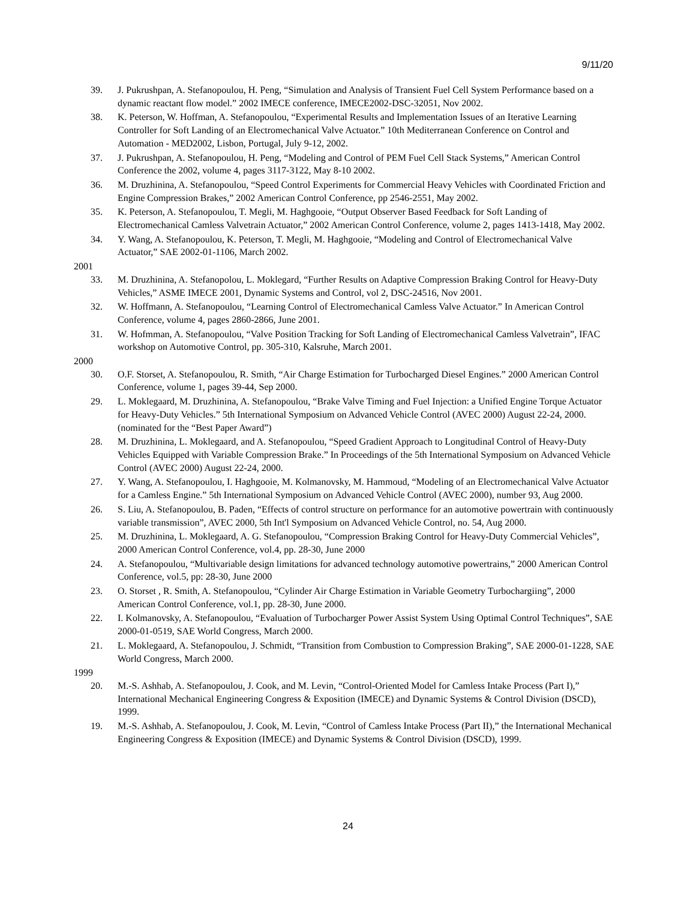9/11/20
39. J. Pukrushpan, A. Stefanopoulou, H. Peng, “Simulation and Analysis of Transient Fuel Cell System Performance based on a dynamic reactant flow model.” 2002 IMECE conference, IMECE2002-DSC-32051, Nov 2002.
38. K. Peterson, W. Hoffman, A. Stefanopoulou, “Experimental Results and Implementation Issues of an Iterative Learning Controller for Soft Landing of an Electromechanical Valve Actuator.” 10th Mediterranean Conference on Control and Automation - MED2002, Lisbon, Portugal, July 9-12, 2002.
37. J. Pukrushpan, A. Stefanopoulou, H. Peng, “Modeling and Control of PEM Fuel Cell Stack Systems,” American Control Conference the 2002, volume 4, pages 3117-3122, May 8-10 2002.
36. M. Druzhinina, A. Stefanopoulou, “Speed Control Experiments for Commercial Heavy Vehicles with Coordinated Friction and Engine Compression Brakes,” 2002 American Control Conference, pp 2546-2551, May 2002.
35. K. Peterson, A. Stefanopoulou, T. Megli, M. Haghgooie, “Output Observer Based Feedback for Soft Landing of Electromechanical Camless Valvetrain Actuator,” 2002 American Control Conference, volume 2, pages 1413-1418, May 2002.
34. Y. Wang, A. Stefanopoulou, K. Peterson, T. Megli, M. Haghgooie, “Modeling and Control of Electromechanical Valve Actuator,” SAE 2002-01-1106, March 2002.
2001
33. M. Druzhinina, A. Stefanopolou, L. Moklegard, “Further Results on Adaptive Compression Braking Control for Heavy-Duty Vehicles,” ASME IMECE 2001, Dynamic Systems and Control, vol 2, DSC-24516, Nov 2001.
32. W. Hoffmann, A. Stefanopoulou, “Learning Control of Electromechanical Camless Valve Actuator.” In American Control Conference, volume 4, pages 2860-2866, June 2001.
31. W. Hofmman, A. Stefanopoulou, “Valve Position Tracking for Soft Landing of Electromechanical Camless Valvetrain”, IFAC workshop on Automotive Control, pp. 305-310, Kalsruhe, March 2001.
2000
30. O.F. Storset, A. Stefanopoulou, R. Smith, “Air Charge Estimation for Turbocharged Diesel Engines.” 2000 American Control Conference, volume 1, pages 39-44, Sep 2000.
29. L. Moklegaard, M. Druzhinina, A. Stefanopoulou, “Brake Valve Timing and Fuel Injection: a Unified Engine Torque Actuator for Heavy-Duty Vehicles.” 5th International Symposium on Advanced Vehicle Control (AVEC 2000) August 22-24, 2000. (nominated for the “Best Paper Award”)
28. M. Druzhinina, L. Moklegaard, and A. Stefanopoulou, “Speed Gradient Approach to Longitudinal Control of Heavy-Duty Vehicles Equipped with Variable Compression Brake.” In Proceedings of the 5th International Symposium on Advanced Vehicle Control (AVEC 2000) August 22-24, 2000.
27. Y. Wang, A. Stefanopoulou, I. Haghgooie, M. Kolmanovsky, M. Hammoud, “Modeling of an Electromechanical Valve Actuator for a Camless Engine.” 5th International Symposium on Advanced Vehicle Control (AVEC 2000), number 93, Aug 2000.
26. S. Liu, A. Stefanopoulou, B. Paden, “Effects of control structure on performance for an automotive powertrain with continuously variable transmission”, AVEC 2000, 5th Int'l Symposium on Advanced Vehicle Control, no. 54, Aug 2000.
25. M. Druzhinina, L. Moklegaard, A. G. Stefanopoulou, “Compression Braking Control for Heavy-Duty Commercial Vehicles”, 2000 American Control Conference, vol.4, pp. 28-30, June 2000
24. A. Stefanopoulou, “Multivariable design limitations for advanced technology automotive powertrains,” 2000 American Control Conference, vol.5, pp: 28-30, June 2000
23. O. Storset , R. Smith, A. Stefanopoulou, “Cylinder Air Charge Estimation in Variable Geometry Turbochargiing”, 2000 American Control Conference, vol.1, pp. 28-30, June 2000.
22. I. Kolmanovsky, A. Stefanopoulou, “Evaluation of Turbocharger Power Assist System Using Optimal Control Techniques”, SAE 2000-01-0519, SAE World Congress, March 2000.
21. L. Moklegaard, A. Stefanopoulou, J. Schmidt, “Transition from Combustion to Compression Braking”, SAE 2000-01-1228, SAE World Congress, March 2000.
1999
20. M.-S. Ashhab, A. Stefanopoulou, J. Cook, and M. Levin, “Control-Oriented Model for Camless Intake Process (Part I),” International Mechanical Engineering Congress & Exposition (IMECE) and Dynamic Systems & Control Division (DSCD), 1999.
19. M.-S. Ashhab, A. Stefanopoulou, J. Cook, M. Levin, “Control of Camless Intake Process (Part II),” the International Mechanical Engineering Congress & Exposition (IMECE) and Dynamic Systems & Control Division (DSCD), 1999.
24